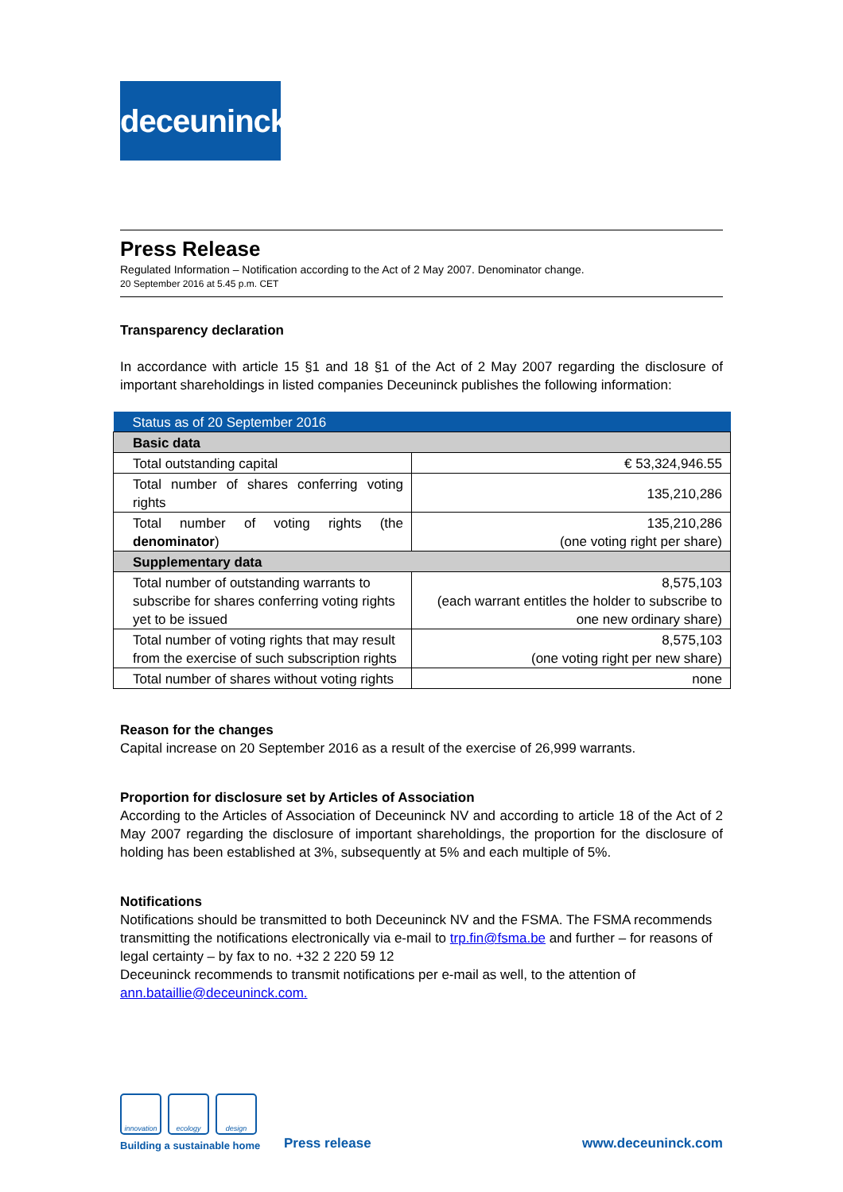deceuninck
Press Release
Regulated Information – Notification according to the Act of 2 May 2007. Denominator change.
20 September 2016 at 5.45 p.m. CET
Transparency declaration
In accordance with article 15 §1 and 18 §1 of the Act of 2 May 2007 regarding the disclosure of important shareholdings in listed companies Deceuninck publishes the following information:
| Status as of 20 September 2016 | |
| Basic data | |
| Total outstanding capital | € 53,324,946.55 |
| Total number of shares conferring voting rights | 135,210,286 |
| Total number of voting rights (the denominator ) | 135,210,286 (one voting right per share) |
| Supplementary data | |
| Total number of outstanding warrants to subscribe for shares conferring voting rights yet to be issued | 8,575,103 (each warrant entitles the holder to subscribe to one new ordinary share) |
| Total number of voting rights that may result from the exercise of such subscription rights | 8,575,103 (one voting right per new share) |
| Total number of shares without voting rights | none |
Reason for the changes
Capital increase on 20 September 2016 as a result of the exercise of 26,999 warrants.
Proportion for disclosure set by Articles of Association
According to the Articles of Association of Deceuninck NV and according to article 18 of the Act of 2 May 2007 regarding the disclosure of important shareholdings, the proportion for the disclosure of holding has been established at 3%, subsequently at 5% and each multiple of 5%.
Notifications
Notifications should be transmitted to both Deceuninck NV and the FSMA. The FSMA recommends transmitting the notifications electronically via e-mail to trp.fin@fsma.be and further – for reasons of legal certainty – by fax to no. +32 2 220 59 12
Deceuninck recommends to transmit notifications per e-mail as well, to the attention of ann.bataillie@deceuninck.com.
innovation ecology design
Building a sustainable home
Press release
www.deceuninck.com